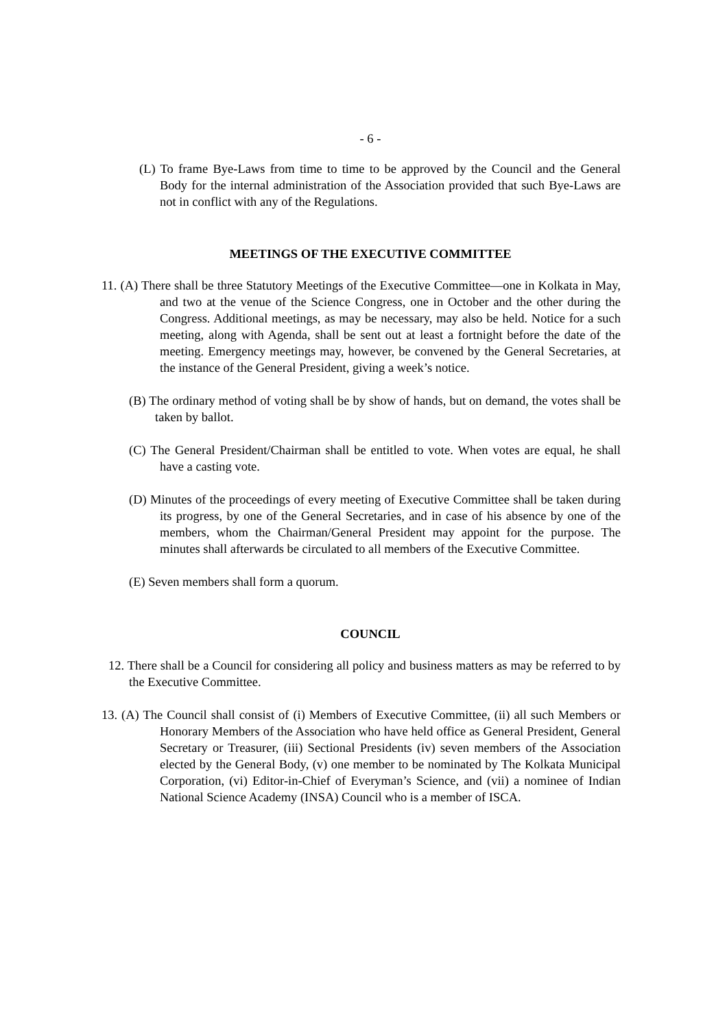- 6 -
(L) To frame Bye-Laws from time to time to be approved by the Council and the General Body for the internal administration of the Association provided that such Bye-Laws are not in conflict with any of the Regulations.
MEETINGS OF THE EXECUTIVE COMMITTEE
11. (A) There shall be three Statutory Meetings of the Executive Committee—one in Kolkata in May, and two at the venue of the Science Congress, one in October and the other during the Congress. Additional meetings, as may be necessary, may also be held. Notice for a such meeting, along with Agenda, shall be sent out at least a fortnight before the date of the meeting. Emergency meetings may, however, be convened by the General Secretaries, at the instance of the General President, giving a week’s notice.
(B) The ordinary method of voting shall be by show of hands, but on demand, the votes shall be taken by ballot.
(C) The General President/Chairman shall be entitled to vote. When votes are equal, he shall have a casting vote.
(D) Minutes of the proceedings of every meeting of Executive Committee shall be taken during its progress, by one of the General Secretaries, and in case of his absence by one of the members, whom the Chairman/General President may appoint for the purpose. The minutes shall afterwards be circulated to all members of the Executive Committee.
(E) Seven members shall form a quorum.
COUNCIL
12. There shall be a Council for considering all policy and business matters as may be referred to by the Executive Committee.
13. (A) The Council shall consist of (i) Members of Executive Committee, (ii) all such Members or Honorary Members of the Association who have held office as General President, General Secretary or Treasurer, (iii) Sectional Presidents (iv) seven members of the Association elected by the General Body, (v) one member to be nominated by The Kolkata Municipal Corporation, (vi) Editor-in-Chief of Everyman’s Science, and (vii) a nominee of Indian National Science Academy (INSA) Council who is a member of ISCA.